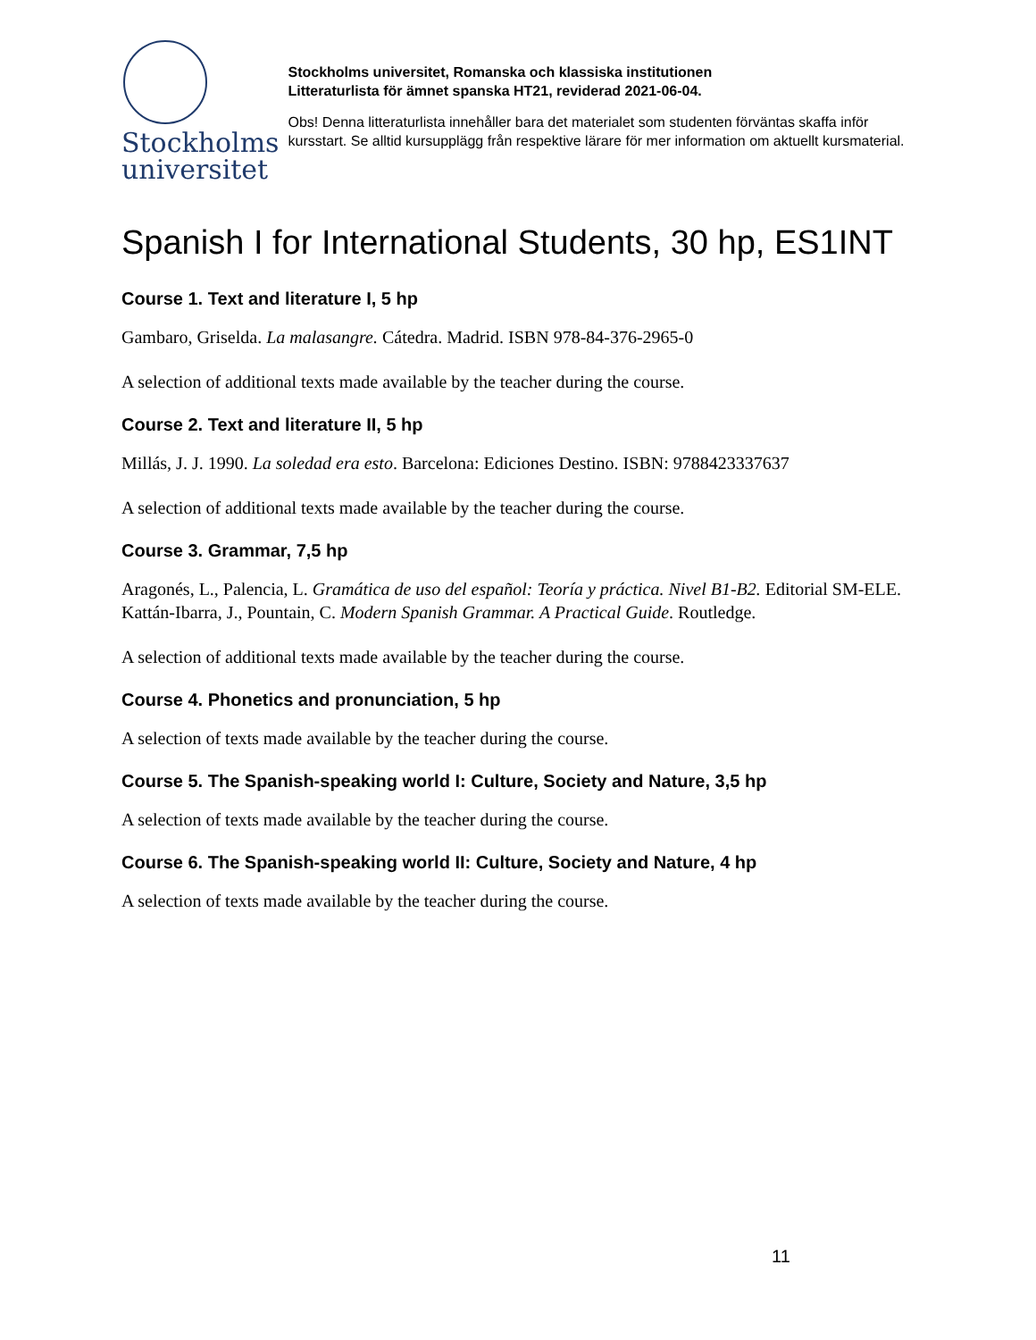Stockholms
universitet
Stockholms universitet, Romanska och klassiska institutionen
Litteraturlista för ämnet spanska HT21, reviderad 2021-06-04.
Obs! Denna litteraturlista innehåller bara det materialet som studenten förväntas skaffa inför kursstart. Se alltid kursupplägg från respektive lärare för mer information om aktuellt kursmaterial.
Spanish I for International Students, 30 hp, ES1INT
Course 1. Text and literature I, 5 hp
Gambaro, Griselda. La malasangre. Cátedra. Madrid. ISBN 978-84-376-2965-0
A selection of additional texts made available by the teacher during the course.
Course 2. Text and literature II, 5 hp
Millás, J. J. 1990. La soledad era esto. Barcelona: Ediciones Destino. ISBN: 9788423337637
A selection of additional texts made available by the teacher during the course.
Course 3. Grammar, 7,5 hp
Aragonés, L., Palencia, L. Gramática de uso del español: Teoría y práctica. Nivel B1-B2. Editorial SM-ELE.
Kattán-Ibarra, J., Pountain, C. Modern Spanish Grammar. A Practical Guide. Routledge.
A selection of additional texts made available by the teacher during the course.
Course 4. Phonetics and pronunciation, 5 hp
A selection of texts made available by the teacher during the course.
Course 5. The Spanish-speaking world I: Culture, Society and Nature, 3,5 hp
A selection of texts made available by the teacher during the course.
Course 6. The Spanish-speaking world II: Culture, Society and Nature, 4 hp
A selection of texts made available by the teacher during the course.
11